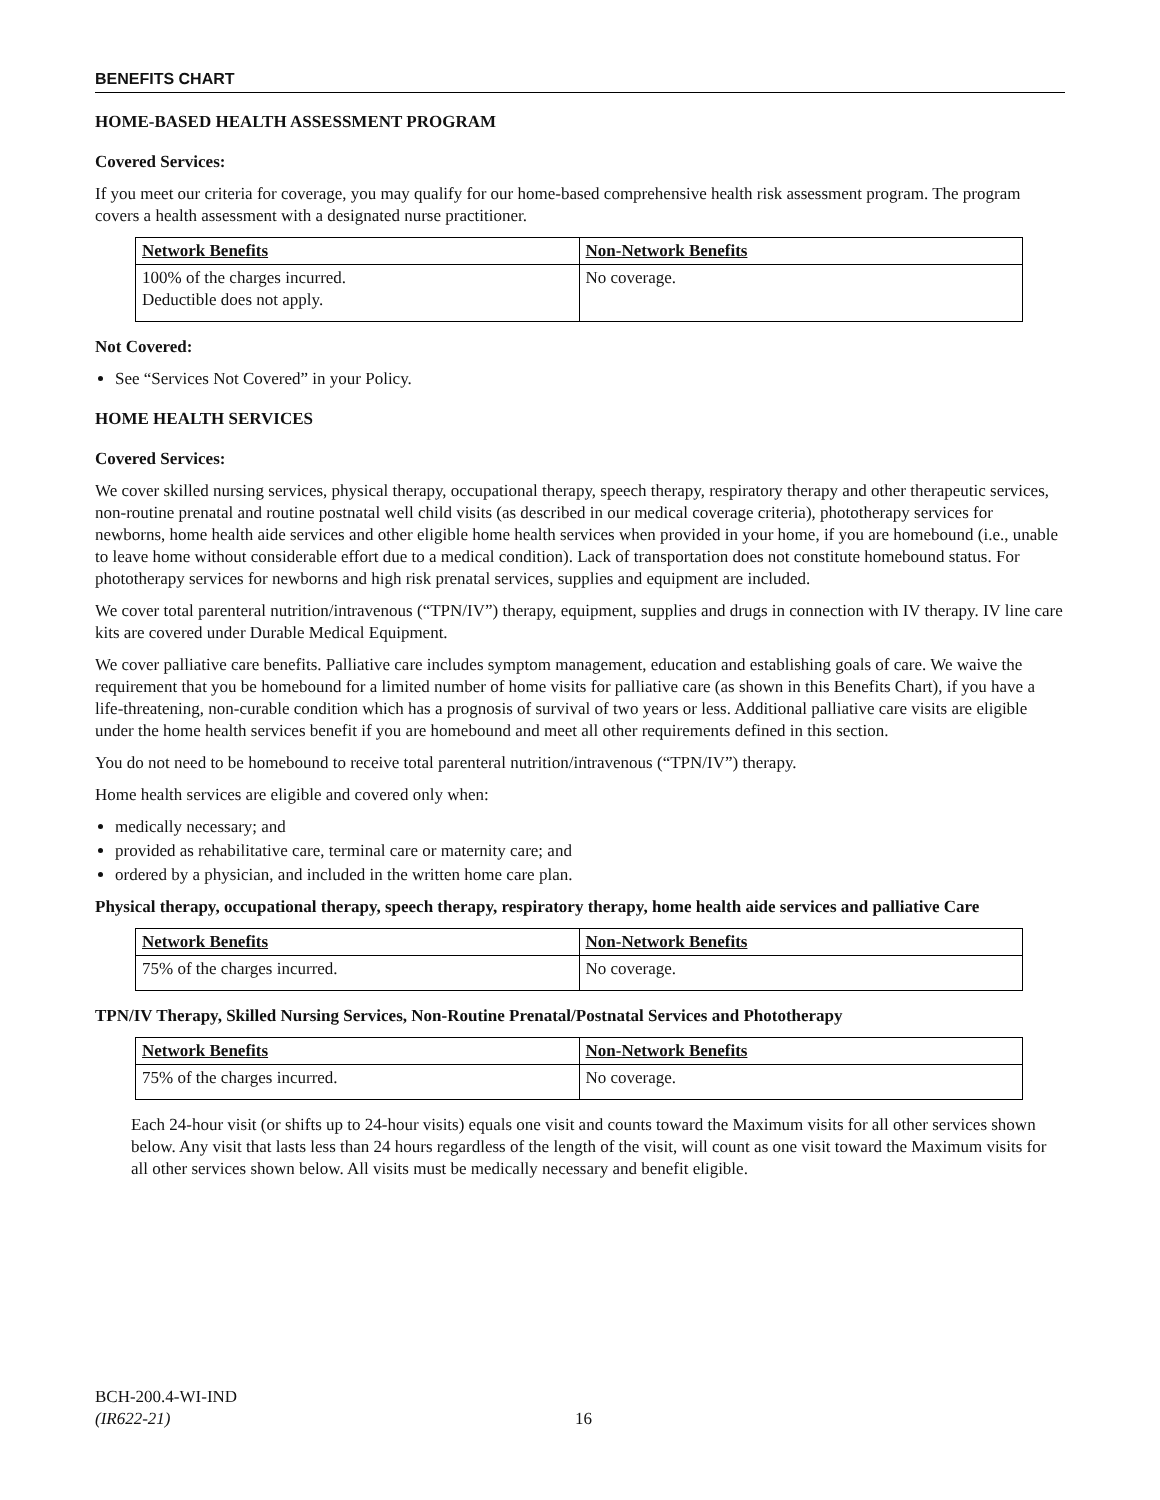BENEFITS CHART
HOME-BASED HEALTH ASSESSMENT PROGRAM
Covered Services:
If you meet our criteria for coverage, you may qualify for our home-based comprehensive health risk assessment program. The program covers a health assessment with a designated nurse practitioner.
| Network Benefits | Non-Network Benefits |
| --- | --- |
| 100% of the charges incurred. Deductible does not apply. | No coverage. |
Not Covered:
See “Services Not Covered” in your Policy.
HOME HEALTH SERVICES
Covered Services:
We cover skilled nursing services, physical therapy, occupational therapy, speech therapy, respiratory therapy and other therapeutic services, non-routine prenatal and routine postnatal well child visits (as described in our medical coverage criteria), phototherapy services for newborns, home health aide services and other eligible home health services when provided in your home, if you are homebound (i.e., unable to leave home without considerable effort due to a medical condition). Lack of transportation does not constitute homebound status. For phototherapy services for newborns and high risk prenatal services, supplies and equipment are included.
We cover total parenteral nutrition/intravenous (“TPN/IV”) therapy, equipment, supplies and drugs in connection with IV therapy. IV line care kits are covered under Durable Medical Equipment.
We cover palliative care benefits. Palliative care includes symptom management, education and establishing goals of care. We waive the requirement that you be homebound for a limited number of home visits for palliative care (as shown in this Benefits Chart), if you have a life-threatening, non-curable condition which has a prognosis of survival of two years or less. Additional palliative care visits are eligible under the home health services benefit if you are homebound and meet all other requirements defined in this section.
You do not need to be homebound to receive total parenteral nutrition/intravenous (“TPN/IV”) therapy.
Home health services are eligible and covered only when:
medically necessary; and
provided as rehabilitative care, terminal care or maternity care; and
ordered by a physician, and included in the written home care plan.
Physical therapy, occupational therapy, speech therapy, respiratory therapy, home health aide services and palliative Care
| Network Benefits | Non-Network Benefits |
| --- | --- |
| 75% of the charges incurred. | No coverage. |
TPN/IV Therapy, Skilled Nursing Services, Non-Routine Prenatal/Postnatal Services and Phototherapy
| Network Benefits | Non-Network Benefits |
| --- | --- |
| 75% of the charges incurred. | No coverage. |
Each 24-hour visit (or shifts up to 24-hour visits) equals one visit and counts toward the Maximum visits for all other services shown below. Any visit that lasts less than 24 hours regardless of the length of the visit, will count as one visit toward the Maximum visits for all other services shown below. All visits must be medically necessary and benefit eligible.
BCH-200.4-WI-IND
(IR622-21)
16